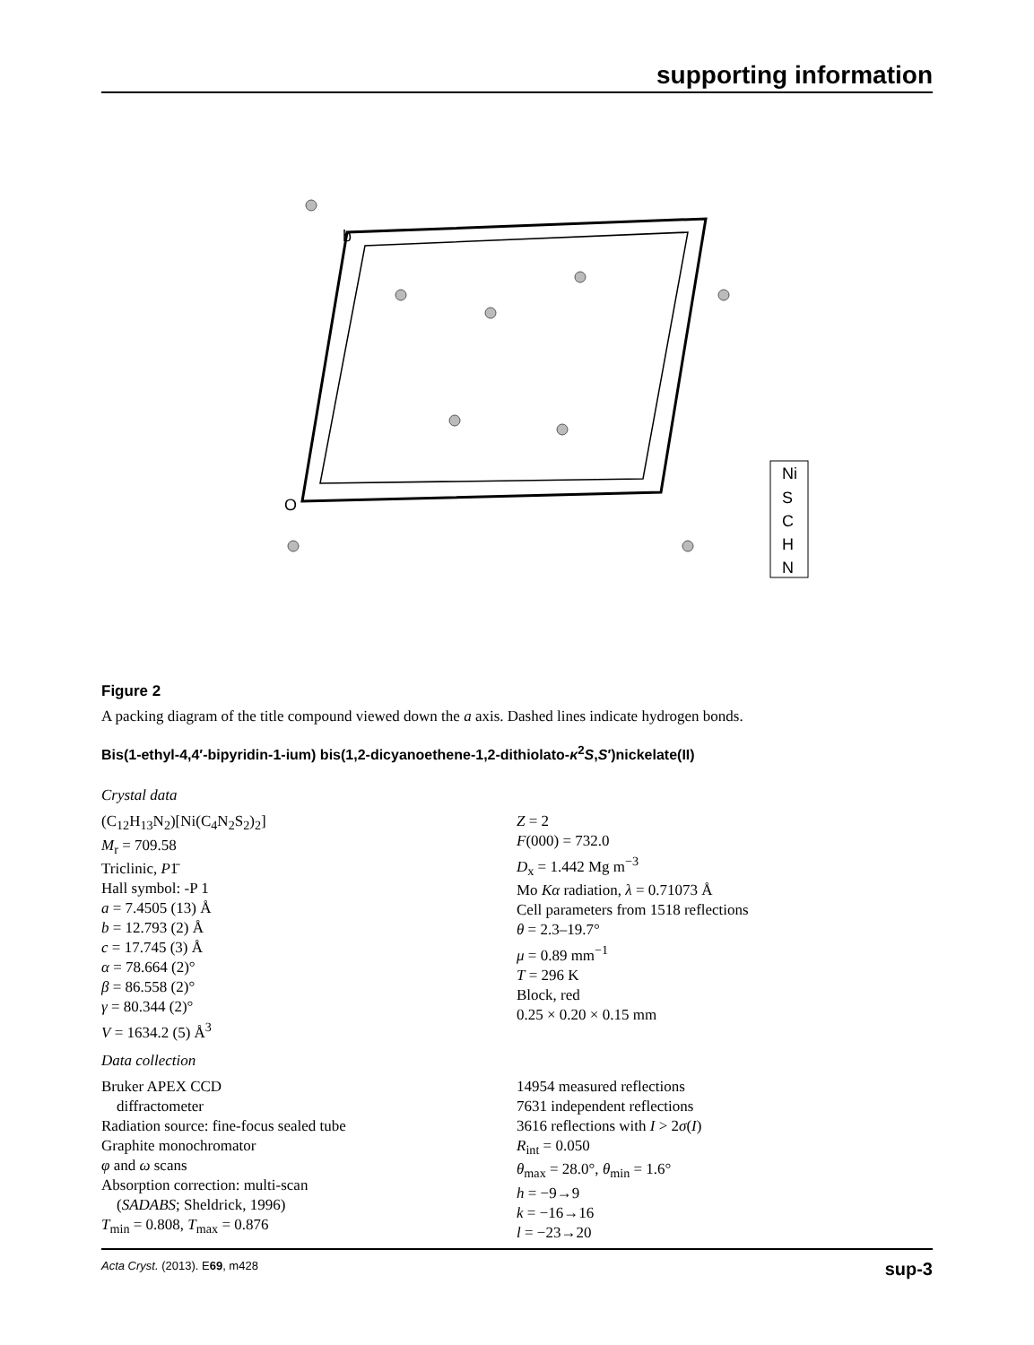supporting information
b
O
Ni
S
C
H
N
Figure 2
A packing diagram of the title compound viewed down the a axis. Dashed lines indicate hydrogen bonds.
Bis(1-ethyl-4,4′-bipyridin-1-ium) bis(1,2-dicyanoethene-1,2-dithiolato-κ<sup>2</sup>S,S′)nickelate(II)
Crystal data
(C<sub>12</sub>H<sub>13</sub>N<sub>2</sub>)[Ni(C<sub>4</sub>N<sub>2</sub>S<sub>2</sub>)<sub>2</sub>]
M<sub>r</sub> = 709.58
Triclinic, P1̄
Hall symbol: -P 1
a = 7.4505 (13) Å
b = 12.793 (2) Å
c = 17.745 (3) Å
α = 78.664 (2)°
β = 86.558 (2)°
γ = 80.344 (2)°
V = 1634.2 (5) Å<sup>3</sup>
Z = 2
F(000) = 732.0
D<sub>x</sub> = 1.442 Mg m<sup>−3</sup>
Mo Kα radiation, λ = 0.71073 Å
Cell parameters from 1518 reflections
θ = 2.3–19.7°
μ = 0.89 mm<sup>−1</sup>
T = 296 K
Block, red
0.25 × 0.20 × 0.15 mm
Data collection
Bruker APEX CCD
diffractometer
Radiation source: fine-focus sealed tube
Graphite monochromator
φ and ω scans
Absorption correction: multi-scan
(SADABS; Sheldrick, 1996)
T<sub>min</sub> = 0.808, T<sub>max</sub> = 0.876
14954 measured reflections
7631 independent reflections
3616 reflections with I > 2σ(I)
R<sub>int</sub> = 0.050
θ<sub>max</sub> = 28.0°, θ<sub>min</sub> = 1.6°
h = −9→9
k = −16→16
l = −23→20
Acta Cryst. (2013). E69, m428 sup-3